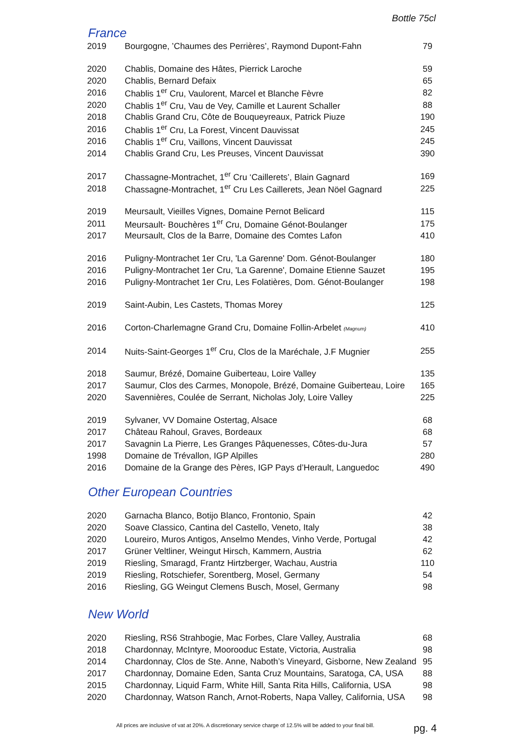Bottle 75cl
France
| 2019 | Bourgogne, ’Chaumes des Perrières’, Raymond Dupont-Fahn | 79 |
| 2020 | Chablis, Domaine des Hâtes, Pierrick Laroche | 59 |
| 2020 | Chablis, Bernard Defaix | 65 |
| 2016 | Chablis 1<sup>er</sup> Cru, Vaulorent, Marcel et Blanche Fèvre | 82 |
| 2020 | Chablis 1<sup>er</sup> Cru, Vau de Vey, Camille et Laurent Schaller | 88 |
| 2018 | Chablis Grand Cru, Côte de Bouqueyreaux, Patrick Piuze | 190 |
| 2016 | Chablis 1<sup>er</sup> Cru, La Forest, Vincent Dauvissat | 245 |
| 2016 | Chablis 1<sup>er</sup> Cru, Vaillons, Vincent Dauvissat | 245 |
| 2014 | Chablis Grand Cru, Les Preuses, Vincent Dauvissat | 390 |
| 2017 | Chassagne-Montrachet, 1<sup>er</sup> Cru ‘Caillerets’, Blain Gagnard | 169 |
| 2018 | Chassagne-Montrachet, 1<sup>er</sup> Cru Les Caillerets, Jean Nöel Gagnard | 225 |
| 2019 | Meursault, Vieilles Vignes, Domaine Pernot Belicard | 115 |
| 2011 | Meursault- Bouchères 1<sup>er</sup> Cru, Domaine Génot-Boulanger | 175 |
| 2017 | Meursault, Clos de la Barre, Domaine des Comtes Lafon | 410 |
| 2016 | Puligny-Montrachet 1er Cru, 'La Garenne' Dom. Génot-Boulanger | 180 |
| 2016 | Puligny-Montrachet 1er Cru, 'La Garenne', Domaine Etienne Sauzet | 195 |
| 2016 | Puligny-Montrachet 1er Cru, Les Folatières, Dom. Génot-Boulanger | 198 |
| 2019 | Saint-Aubin, Les Castets, Thomas Morey | 125 |
| 2016 | Corton-Charlemagne Grand Cru, Domaine Follin-Arbelet (Magnum) | 410 |
| 2014 | Nuits-Saint-Georges 1<sup>er</sup> Cru, Clos de la Maréchale, J.F Mugnier | 255 |
| 2018 | Saumur, Brézé, Domaine Guiberteau, Loire Valley | 135 |
| 2017 | Saumur, Clos des Carmes, Monopole, Brézé, Domaine Guiberteau, Loire | 165 |
| 2020 | Savennières, Coulée de Serrant, Nicholas Joly, Loire Valley | 225 |
| 2019 | Sylvaner, VV Domaine Ostertag, Alsace | 68 |
| 2017 | Château Rahoul, Graves, Bordeaux | 68 |
| 2017 | Savagnin La Pierre, Les Granges Pâquenesses, Côtes-du-Jura | 57 |
| 1998 | Domaine de Trévallon, IGP Alpilles | 280 |
| 2016 | Domaine de la Grange des Pères, IGP Pays d’Herault, Languedoc | 490 |
Other European Countries
| 2020 | Garnacha Blanco, Botijo Blanco, Frontonio, Spain | 42 |
| 2020 | Soave Classico, Cantina del Castello, Veneto, Italy | 38 |
| 2020 | Loureiro, Muros Antigos, Anselmo Mendes, Vinho Verde, Portugal | 42 |
| 2017 | Grüner Veltliner, Weingut Hirsch, Kammern, Austria | 62 |
| 2019 | Riesling, Smaragd, Frantz Hirtzberger, Wachau, Austria | 110 |
| 2019 | Riesling, Rotschiefer, Sorentberg, Mosel, Germany | 54 |
| 2016 | Riesling, GG Weingut Clemens Busch, Mosel, Germany | 98 |
New World
| 2020 | Riesling, RS6 Strahbogie, Mac Forbes, Clare Valley, Australia | 68 |
| 2018 | Chardonnay, McIntyre, Moorooduc Estate, Victoria, Australia | 98 |
| 2014 | Chardonnay, Clos de Ste. Anne, Naboth’s Vineyard, Gisborne, New Zealand | 95 |
| 2017 | Chardonnay, Domaine Eden, Santa Cruz Mountains, Saratoga, CA, USA | 88 |
| 2015 | Chardonnay, Liquid Farm, White Hill, Santa Rita Hills, California, USA | 98 |
| 2020 | Chardonnay, Watson Ranch, Arnot-Roberts, Napa Valley, California, USA | 98 |
All prices are inclusive of vat at 20%. A discretionary service charge of 12.5% will be added to your final bill.
pg. 4